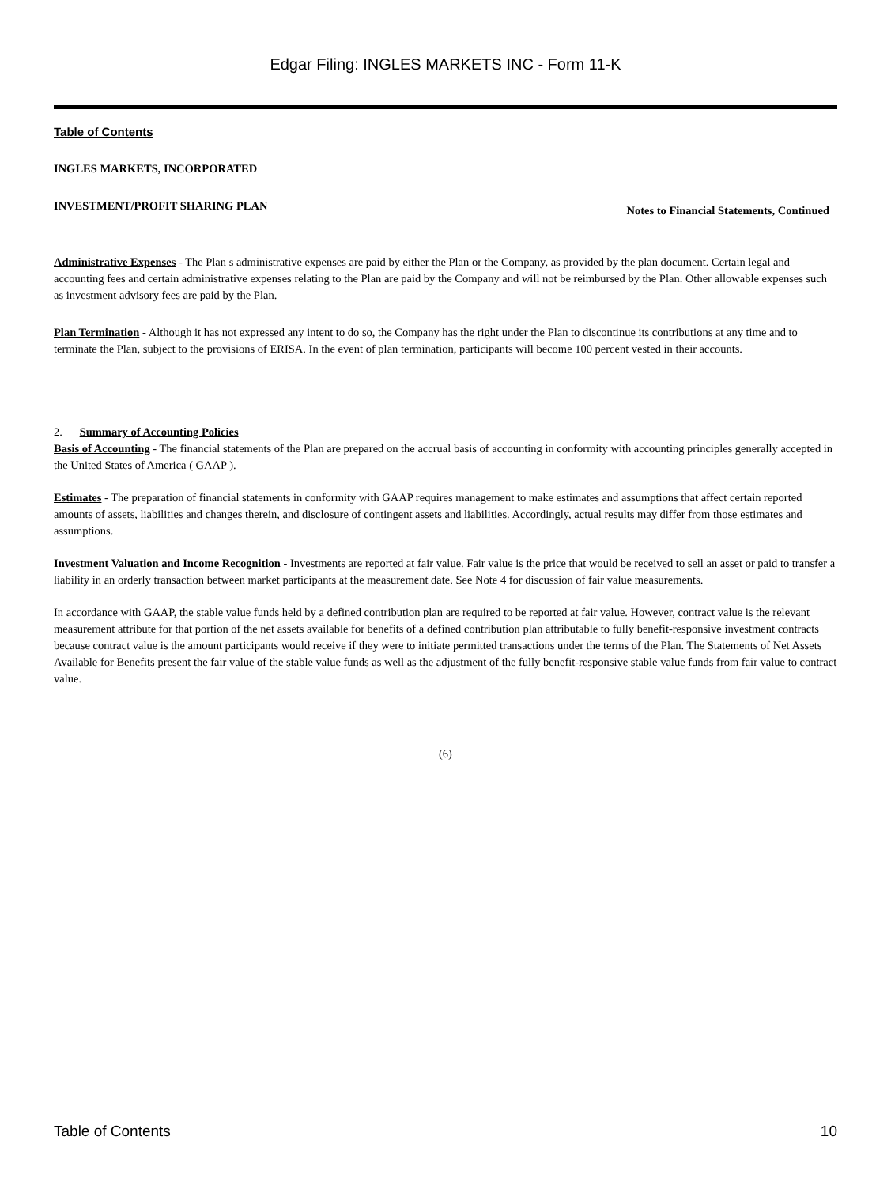Edgar Filing: INGLES MARKETS INC - Form 11-K
Table of Contents
INGLES MARKETS, INCORPORATED
INVESTMENT/PROFIT SHARING PLAN Notes to Financial Statements, Continued
Administrative Expenses - The Plan s administrative expenses are paid by either the Plan or the Company, as provided by the plan document. Certain legal and accounting fees and certain administrative expenses relating to the Plan are paid by the Company and will not be reimbursed by the Plan. Other allowable expenses such as investment advisory fees are paid by the Plan.
Plan Termination - Although it has not expressed any intent to do so, the Company has the right under the Plan to discontinue its contributions at any time and to terminate the Plan, subject to the provisions of ERISA. In the event of plan termination, participants will become 100 percent vested in their accounts.
2. Summary of Accounting Policies
Basis of Accounting - The financial statements of the Plan are prepared on the accrual basis of accounting in conformity with accounting principles generally accepted in the United States of America ( GAAP ).
Estimates - The preparation of financial statements in conformity with GAAP requires management to make estimates and assumptions that affect certain reported amounts of assets, liabilities and changes therein, and disclosure of contingent assets and liabilities. Accordingly, actual results may differ from those estimates and assumptions.
Investment Valuation and Income Recognition - Investments are reported at fair value. Fair value is the price that would be received to sell an asset or paid to transfer a liability in an orderly transaction between market participants at the measurement date. See Note 4 for discussion of fair value measurements.
In accordance with GAAP, the stable value funds held by a defined contribution plan are required to be reported at fair value. However, contract value is the relevant measurement attribute for that portion of the net assets available for benefits of a defined contribution plan attributable to fully benefit-responsive investment contracts because contract value is the amount participants would receive if they were to initiate permitted transactions under the terms of the Plan. The Statements of Net Assets Available for Benefits present the fair value of the stable value funds as well as the adjustment of the fully benefit-responsive stable value funds from fair value to contract value.
(6)
Table of Contents 10